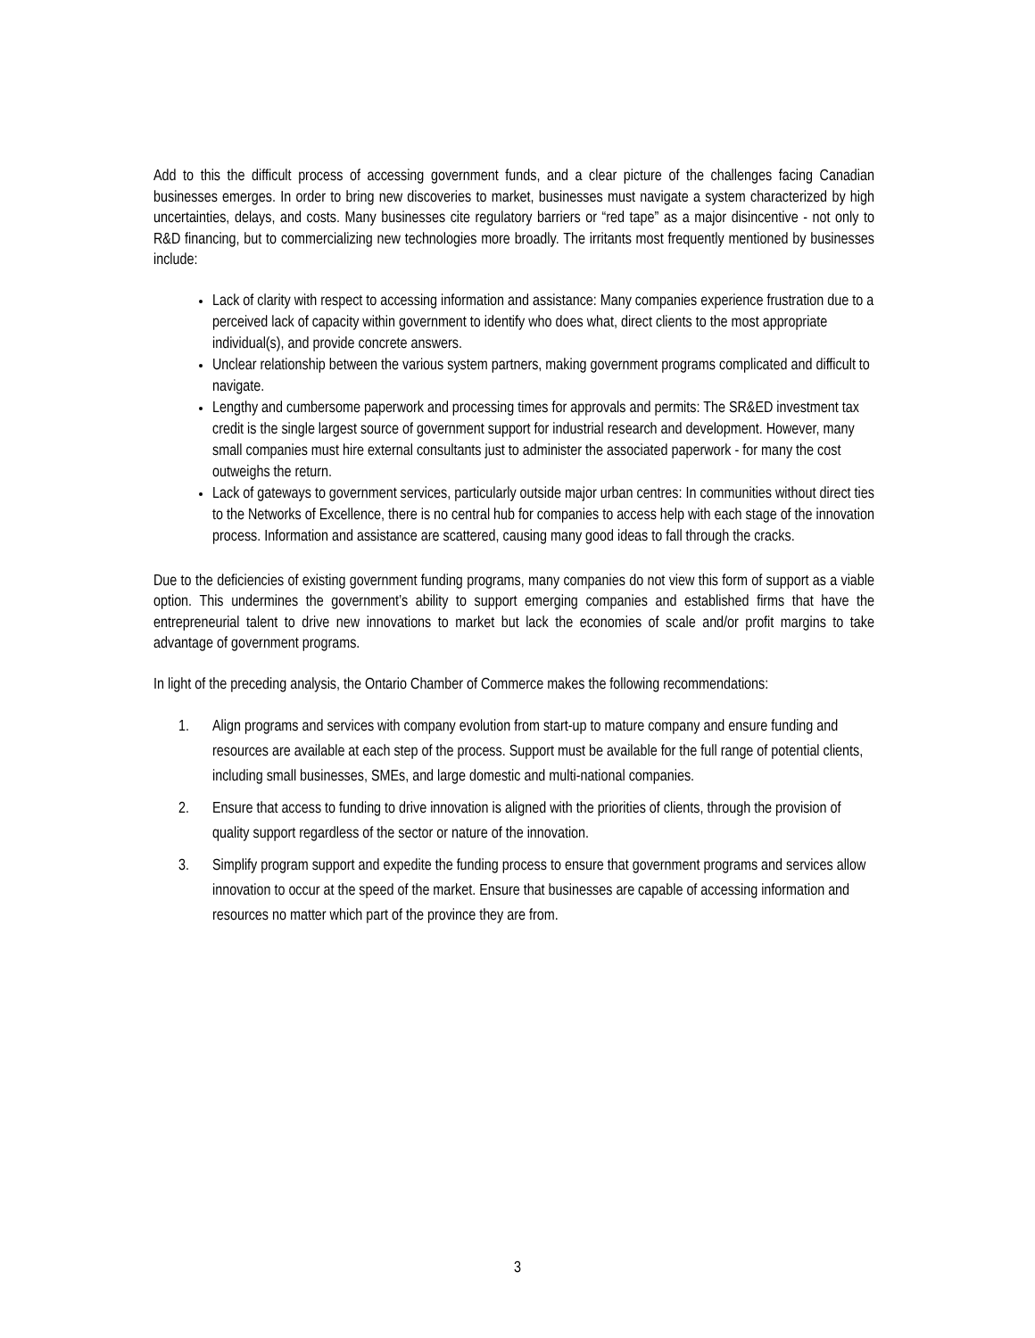Add to this the difficult process of accessing government funds, and a clear picture of the challenges facing Canadian businesses emerges. In order to bring new discoveries to market, businesses must navigate a system characterized by high uncertainties, delays, and costs. Many businesses cite regulatory barriers or “red tape” as a major disincentive - not only to R&D financing, but to commercializing new technologies more broadly. The irritants most frequently mentioned by businesses include:
Lack of clarity with respect to accessing information and assistance: Many companies experience frustration due to a perceived lack of capacity within government to identify who does what, direct clients to the most appropriate individual(s), and provide concrete answers.
Unclear relationship between the various system partners, making government programs complicated and difficult to navigate.
Lengthy and cumbersome paperwork and processing times for approvals and permits: The SR&ED investment tax credit is the single largest source of government support for industrial research and development. However, many small companies must hire external consultants just to administer the associated paperwork - for many the cost outweighs the return.
Lack of gateways to government services, particularly outside major urban centres: In communities without direct ties to the Networks of Excellence, there is no central hub for companies to access help with each stage of the innovation process. Information and assistance are scattered, causing many good ideas to fall through the cracks.
Due to the deficiencies of existing government funding programs, many companies do not view this form of support as a viable option. This undermines the government’s ability to support emerging companies and established firms that have the entrepreneurial talent to drive new innovations to market but lack the economies of scale and/or profit margins to take advantage of government programs.
In light of the preceding analysis, the Ontario Chamber of Commerce makes the following recommendations:
1. Align programs and services with company evolution from start-up to mature company and ensure funding and resources are available at each step of the process. Support must be available for the full range of potential clients, including small businesses, SMEs, and large domestic and multi-national companies.
2. Ensure that access to funding to drive innovation is aligned with the priorities of clients, through the provision of quality support regardless of the sector or nature of the innovation.
3. Simplify program support and expedite the funding process to ensure that government programs and services allow innovation to occur at the speed of the market. Ensure that businesses are capable of accessing information and resources no matter which part of the province they are from.
3